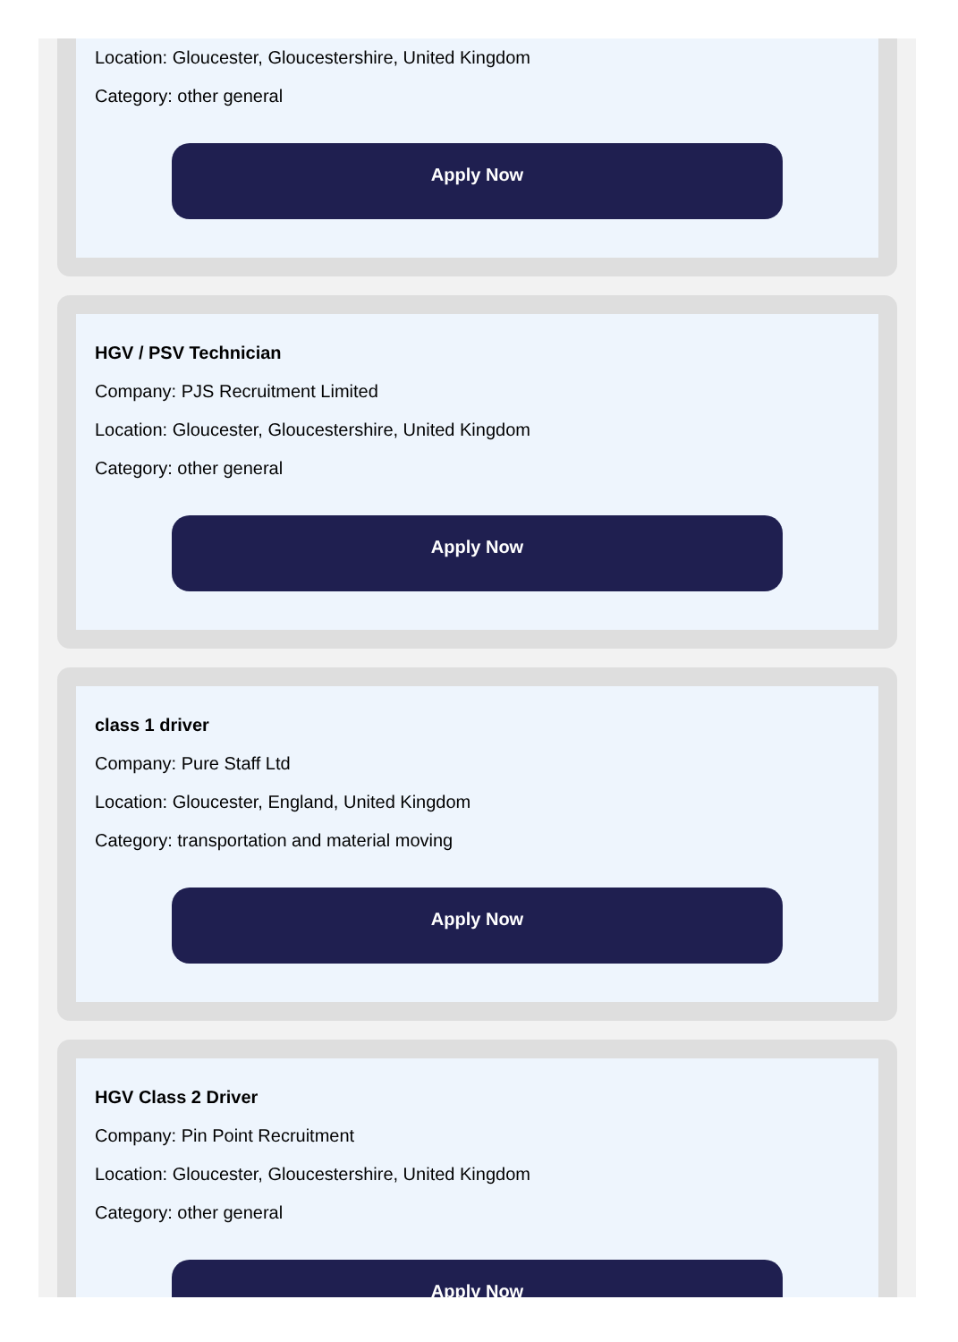Location: Gloucester, Gloucestershire, United Kingdom
Category: other general
Apply Now
HGV / PSV Technician
Company: PJS Recruitment Limited
Location: Gloucester, Gloucestershire, United Kingdom
Category: other general
Apply Now
class 1 driver
Company: Pure Staff Ltd
Location: Gloucester, England, United Kingdom
Category: transportation and material moving
Apply Now
HGV Class 2 Driver
Company: Pin Point Recruitment
Location: Gloucester, Gloucestershire, United Kingdom
Category: other general
Apply Now